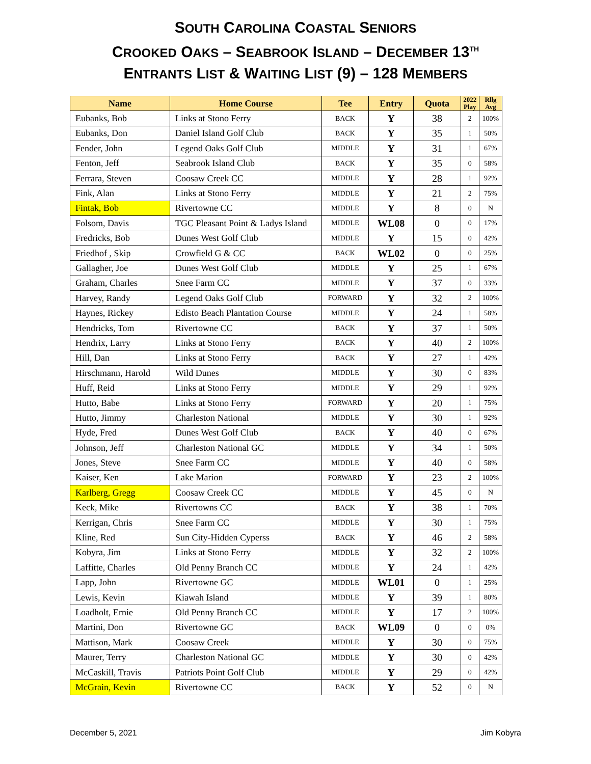SOUTH CAROLINA COASTAL SENIORS
CROOKED OAKS – SEABROOK ISLAND – DECEMBER 13<sup>TH</sup>
ENTRANTS LIST & WAITING LIST (9) – 128 MEMBERS
| Name | Home Course | Tee | Entry | Quota | 2022 Play | Rllg Avg |
| --- | --- | --- | --- | --- | --- | --- |
| Eubanks, Bob | Links at Stono Ferry | BACK | Y | 38 | 2 | 100% |
| Eubanks, Don | Daniel Island Golf Club | BACK | Y | 35 | 1 | 50% |
| Fender, John | Legend Oaks Golf Club | MIDDLE | Y | 31 | 1 | 67% |
| Fenton, Jeff | Seabrook Island Club | BACK | Y | 35 | 0 | 58% |
| Ferrara, Steven | Coosaw Creek CC | MIDDLE | Y | 28 | 1 | 92% |
| Fink, Alan | Links at Stono Ferry | MIDDLE | Y | 21 | 2 | 75% |
| Fintak, Bob | Rivertowne CC | MIDDLE | Y | 8 | 0 | N |
| Folsom, Davis | TGC Pleasant Point & Ladys Island | MIDDLE | WL08 | 0 | 0 | 17% |
| Fredricks, Bob | Dunes West Golf Club | MIDDLE | Y | 15 | 0 | 42% |
| Friedhof , Skip | Crowfield G & CC | BACK | WL02 | 0 | 0 | 25% |
| Gallagher, Joe | Dunes West Golf Club | MIDDLE | Y | 25 | 1 | 67% |
| Graham, Charles | Snee Farm CC | MIDDLE | Y | 37 | 0 | 33% |
| Harvey, Randy | Legend Oaks Golf Club | FORWARD | Y | 32 | 2 | 100% |
| Haynes, Rickey | Edisto Beach Plantation Course | MIDDLE | Y | 24 | 1 | 58% |
| Hendricks, Tom | Rivertowne CC | BACK | Y | 37 | 1 | 50% |
| Hendrix, Larry | Links at Stono Ferry | BACK | Y | 40 | 2 | 100% |
| Hill, Dan | Links at Stono Ferry | BACK | Y | 27 | 1 | 42% |
| Hirschmann, Harold | Wild Dunes | MIDDLE | Y | 30 | 0 | 83% |
| Huff, Reid | Links at Stono Ferry | MIDDLE | Y | 29 | 1 | 92% |
| Hutto, Babe | Links at Stono Ferry | FORWARD | Y | 20 | 1 | 75% |
| Hutto, Jimmy | Charleston National | MIDDLE | Y | 30 | 1 | 92% |
| Hyde, Fred | Dunes West Golf Club | BACK | Y | 40 | 0 | 67% |
| Johnson, Jeff | Charleston National GC | MIDDLE | Y | 34 | 1 | 50% |
| Jones, Steve | Snee Farm CC | MIDDLE | Y | 40 | 0 | 58% |
| Kaiser, Ken | Lake Marion | FORWARD | Y | 23 | 2 | 100% |
| Karlberg, Gregg | Coosaw Creek CC | MIDDLE | Y | 45 | 0 | N |
| Keck, Mike | Rivertowns CC | BACK | Y | 38 | 1 | 70% |
| Kerrigan, Chris | Snee Farm CC | MIDDLE | Y | 30 | 1 | 75% |
| Kline, Red | Sun City-Hidden Cyperss | BACK | Y | 46 | 2 | 58% |
| Kobyra, Jim | Links at Stono Ferry | MIDDLE | Y | 32 | 2 | 100% |
| Laffitte, Charles | Old Penny Branch CC | MIDDLE | Y | 24 | 1 | 42% |
| Lapp, John | Rivertowne GC | MIDDLE | WL01 | 0 | 1 | 25% |
| Lewis, Kevin | Kiawah Island | MIDDLE | Y | 39 | 1 | 80% |
| Loadholt, Ernie | Old Penny Branch CC | MIDDLE | Y | 17 | 2 | 100% |
| Martini, Don | Rivertowne GC | BACK | WL09 | 0 | 0 | 0% |
| Mattison, Mark | Coosaw Creek | MIDDLE | Y | 30 | 0 | 75% |
| Maurer, Terry | Charleston National GC | MIDDLE | Y | 30 | 0 | 42% |
| McCaskill, Travis | Patriots Point Golf Club | MIDDLE | Y | 29 | 0 | 42% |
| McGrain, Kevin | Rivertowne CC | BACK | Y | 52 | 0 | N |
December 5, 2021 Jim Kobyra